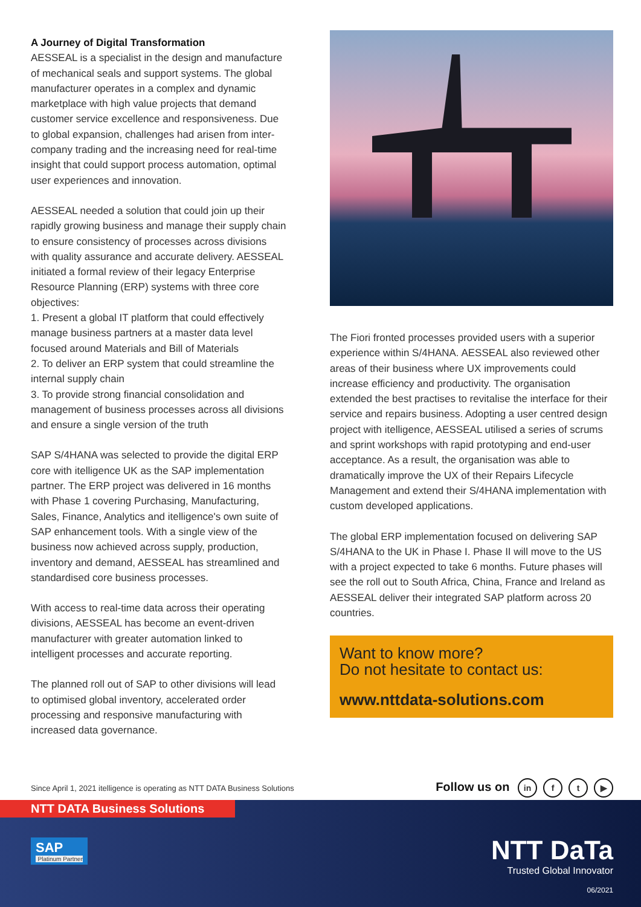A Journey of Digital Transformation
AESSEAL is a specialist in the design and manufacture of mechanical seals and support systems. The global manufacturer operates in a complex and dynamic marketplace with high value projects that demand customer service excellence and responsiveness. Due to global expansion, challenges had arisen from inter-company trading and the increasing need for real-time insight that could support process automation, optimal user experiences and innovation.
AESSEAL needed a solution that could join up their rapidly growing business and manage their supply chain to ensure consistency of processes across divisions with quality assurance and accurate delivery. AESSEAL initiated a formal review of their legacy Enterprise Resource Planning (ERP) systems with three core objectives:
1. Present a global IT platform that could effectively manage business partners at a master data level focused around Materials and Bill of Materials
2. To deliver an ERP system that could streamline the internal supply chain
3. To provide strong financial consolidation and management of business processes across all divisions and ensure a single version of the truth
SAP S/4HANA was selected to provide the digital ERP core with itelligence UK as the SAP implementation partner. The ERP project was delivered in 16 months with Phase 1 covering Purchasing, Manufacturing, Sales, Finance, Analytics and itelligence's own suite of SAP enhancement tools. With a single view of the business now achieved across supply, production, inventory and demand, AESSEAL has streamlined and standardised core business processes.
With access to real-time data across their operating divisions, AESSEAL has become an event-driven manufacturer with greater automation linked to intelligent processes and accurate reporting.
The planned roll out of SAP to other divisions will lead to optimised global inventory, accelerated order processing and responsive manufacturing with increased data governance.
The Fiori fronted processes provided users with a superior experience within S/4HANA. AESSEAL also reviewed other areas of their business where UX improvements could increase efficiency and productivity. The organisation extended the best practises to revitalise the interface for their service and repairs business. Adopting a user centred design project with itelligence, AESSEAL utilised a series of scrums and sprint workshops with rapid prototyping and end-user acceptance. As a result, the organisation was able to dramatically improve the UX of their Repairs Lifecycle Management and extend their S/4HANA implementation with custom developed applications.
The global ERP implementation focused on delivering SAP S/4HANA to the UK in Phase I. Phase II will move to the US with a project expected to take 6 months. Future phases will see the roll out to South Africa, China, France and Ireland as AESSEAL deliver their integrated SAP platform across 20 countries.
Want to know more?
Do not hesitate to contact us:
www.nttdata-solutions.com
Since April 1, 2021 itelligence is operating as NTT DATA Business Solutions Follow us on in f t ▶
NTT DATA Business Solutions
SAP
Platinum Partner
NTT DaTa
Trusted Global Innovator
06/2021